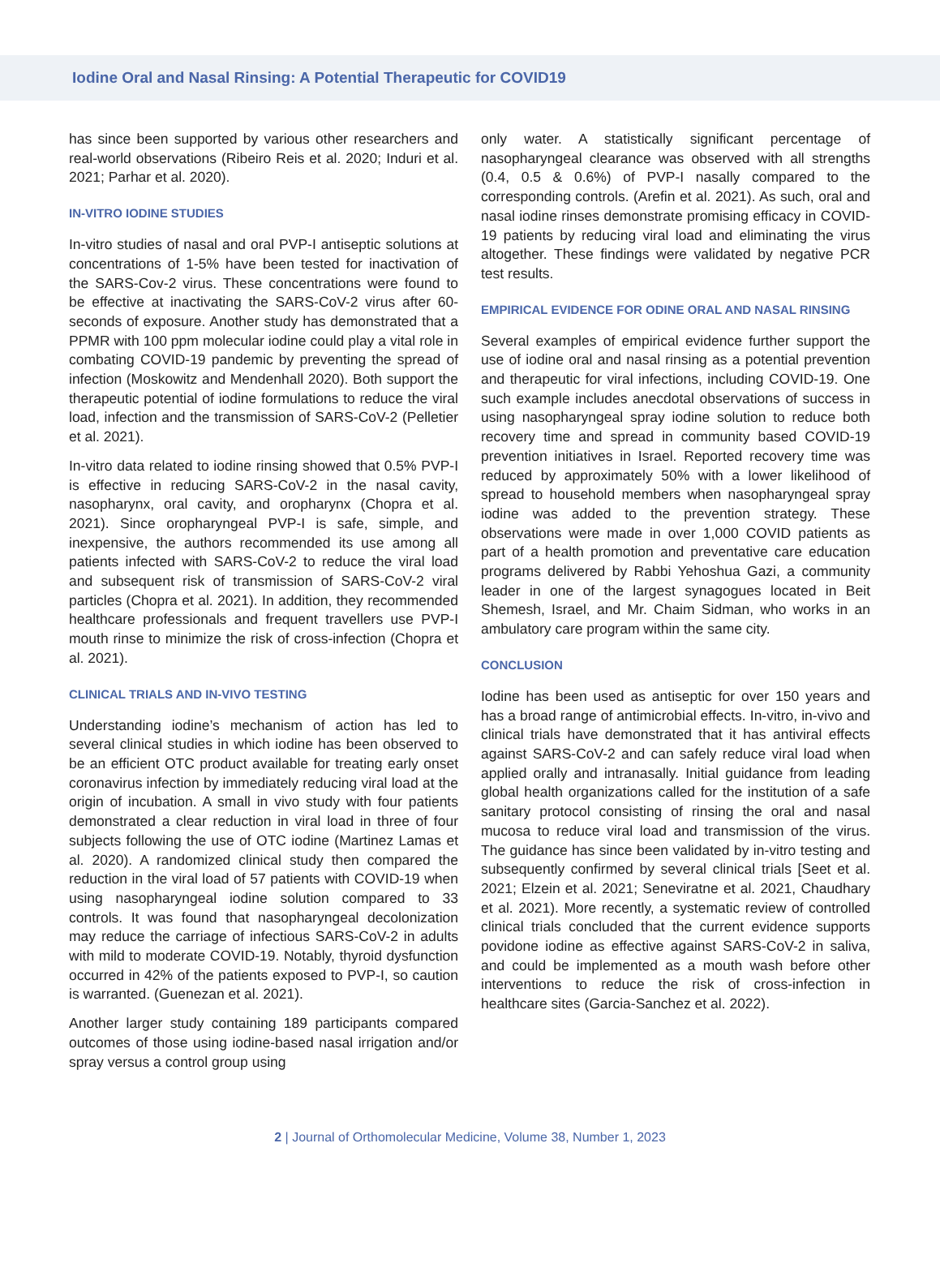Iodine Oral and Nasal Rinsing: A Potential Therapeutic for COVID19
has since been supported by various other researchers and real-world observations (Ribeiro Reis et al. 2020; Induri et al. 2021; Parhar et al. 2020).
IN-VITRO IODINE STUDIES
In-vitro studies of nasal and oral PVP-I antiseptic solutions at concentrations of 1-5% have been tested for inactivation of the SARS-Cov-2 virus. These concentrations were found to be effective at inactivating the SARS-CoV-2 virus after 60-seconds of exposure. Another study has demonstrated that a PPMR with 100 ppm molecular iodine could play a vital role in combating COVID-19 pandemic by preventing the spread of infection (Moskowitz and Mendenhall 2020). Both support the therapeutic potential of iodine formulations to reduce the viral load, infection and the transmission of SARS-CoV-2 (Pelletier et al. 2021).
In-vitro data related to iodine rinsing showed that 0.5% PVP-I is effective in reducing SARS-CoV-2 in the nasal cavity, nasopharynx, oral cavity, and oropharynx (Chopra et al. 2021). Since oropharyngeal PVP-I is safe, simple, and inexpensive, the authors recommended its use among all patients infected with SARS-CoV-2 to reduce the viral load and subsequent risk of transmission of SARS-CoV-2 viral particles (Chopra et al. 2021). In addition, they recommended healthcare professionals and frequent travellers use PVP-I mouth rinse to minimize the risk of cross-infection (Chopra et al. 2021).
CLINICAL TRIALS AND IN-VIVO TESTING
Understanding iodine’s mechanism of action has led to several clinical studies in which iodine has been observed to be an efficient OTC product available for treating early onset coronavirus infection by immediately reducing viral load at the origin of incubation. A small in vivo study with four patients demonstrated a clear reduction in viral load in three of four subjects following the use of OTC iodine (Martinez Lamas et al. 2020). A randomized clinical study then compared the reduction in the viral load of 57 patients with COVID-19 when using nasopharyngeal iodine solution compared to 33 controls. It was found that nasopharyngeal decolonization may reduce the carriage of infectious SARS-CoV-2 in adults with mild to moderate COVID-19. Notably, thyroid dysfunction occurred in 42% of the patients exposed to PVP-I, so caution is warranted. (Guenezan et al. 2021).
Another larger study containing 189 participants compared outcomes of those using iodine-based nasal irrigation and/or spray versus a control group using
only water. A statistically significant percentage of nasopharyngeal clearance was observed with all strengths (0.4, 0.5 & 0.6%) of PVP-I nasally compared to the corresponding controls. (Arefin et al. 2021). As such, oral and nasal iodine rinses demonstrate promising efficacy in COVID-19 patients by reducing viral load and eliminating the virus altogether. These findings were validated by negative PCR test results.
EMPIRICAL EVIDENCE FOR ODINE ORAL AND NASAL RINSING
Several examples of empirical evidence further support the use of iodine oral and nasal rinsing as a potential prevention and therapeutic for viral infections, including COVID-19. One such example includes anecdotal observations of success in using nasopharyngeal spray iodine solution to reduce both recovery time and spread in community based COVID-19 prevention initiatives in Israel. Reported recovery time was reduced by approximately 50% with a lower likelihood of spread to household members when nasopharyngeal spray iodine was added to the prevention strategy. These observations were made in over 1,000 COVID patients as part of a health promotion and preventative care education programs delivered by Rabbi Yehoshua Gazi, a community leader in one of the largest synagogues located in Beit Shemesh, Israel, and Mr. Chaim Sidman, who works in an ambulatory care program within the same city.
CONCLUSION
Iodine has been used as antiseptic for over 150 years and has a broad range of antimicrobial effects. In-vitro, in-vivo and clinical trials have demonstrated that it has antiviral effects against SARS-CoV-2 and can safely reduce viral load when applied orally and intranasally. Initial guidance from leading global health organizations called for the institution of a safe sanitary protocol consisting of rinsing the oral and nasal mucosa to reduce viral load and transmission of the virus. The guidance has since been validated by in-vitro testing and subsequently confirmed by several clinical trials [Seet et al. 2021; Elzein et al. 2021; Seneviratne et al. 2021, Chaudhary et al. 2021). More recently, a systematic review of controlled clinical trials concluded that the current evidence supports povidone iodine as effective against SARS-CoV-2 in saliva, and could be implemented as a mouth wash before other interventions to reduce the risk of cross-infection in healthcare sites (Garcia-Sanchez et al. 2022).
2 | Journal of Orthomolecular Medicine, Volume 38, Number 1, 2023